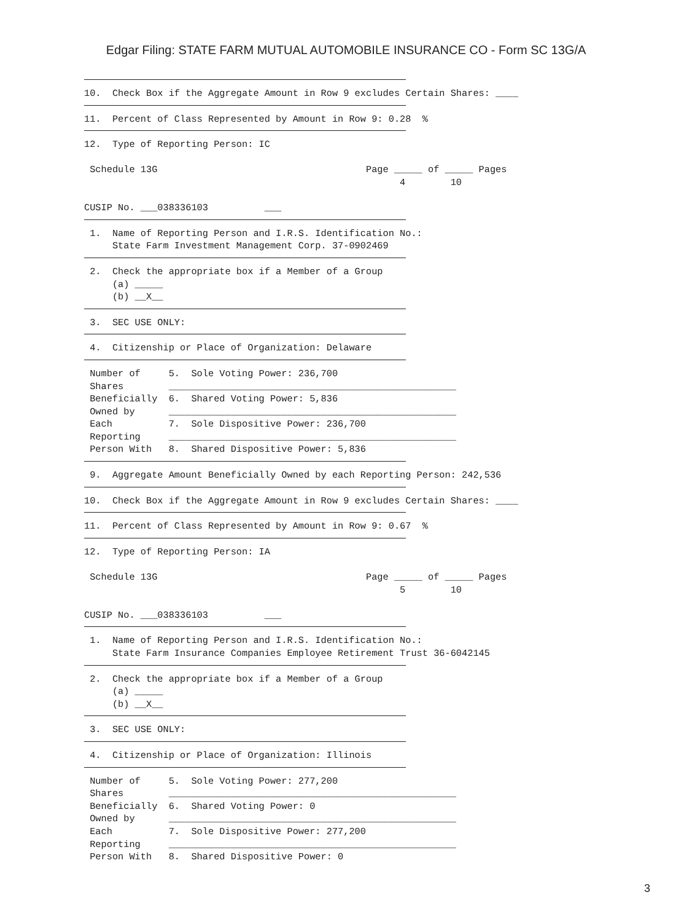Edgar Filing: STATE FARM MUTUAL AUTOMOBILE INSURANCE CO - Form SC 13G/A
10.  Check Box if the Aggregate Amount in Row 9 excludes Certain Shares: ____
11.  Percent of Class Represented by Amount in Row 9: 0.28  %
12.  Type of Reporting Person: IC

 Schedule 13G                                     Page _____ of _____ Pages
                                                        4        10

CUSIP No. ___038336103          ___
 1.  Name of Reporting Person and I.R.S. Identification No.:
     State Farm Investment Management Corp. 37-0902469
 2.  Check the appropriate box if a Member of a Group
     (a) _____
     (b) __X__
 3.  SEC USE ONLY:
 4.  Citizenship or Place of Organization: Delaware
 Number of     5.  Sole Voting Power: 236,700
 Shares        ___________________________________________________
 Beneficially  6.  Shared Voting Power: 5,836
 Owned by      ___________________________________________________
 Each          7.  Sole Dispositive Power: 236,700
 Reporting     ___________________________________________________
 Person With   8.  Shared Dispositive Power: 5,836
 9.  Aggregate Amount Beneficially Owned by each Reporting Person: 242,536
10.  Check Box if the Aggregate Amount in Row 9 excludes Certain Shares: ____
11.  Percent of Class Represented by Amount in Row 9: 0.67  %
12.  Type of Reporting Person: IA

 Schedule 13G                                     Page _____ of _____ Pages
                                                        5        10

CUSIP No. ___038336103          ___
 1.  Name of Reporting Person and I.R.S. Identification No.:
     State Farm Insurance Companies Employee Retirement Trust 36-6042145
 2.  Check the appropriate box if a Member of a Group
     (a) _____
     (b) __X__
 3.  SEC USE ONLY:
 4.  Citizenship or Place of Organization: Illinois
 Number of     5.  Sole Voting Power: 277,200
 Shares        ___________________________________________________
 Beneficially  6.  Shared Voting Power: 0
 Owned by      ___________________________________________________
 Each          7.  Sole Dispositive Power: 277,200
 Reporting     ___________________________________________________
 Person With   8.  Shared Dispositive Power: 0
3